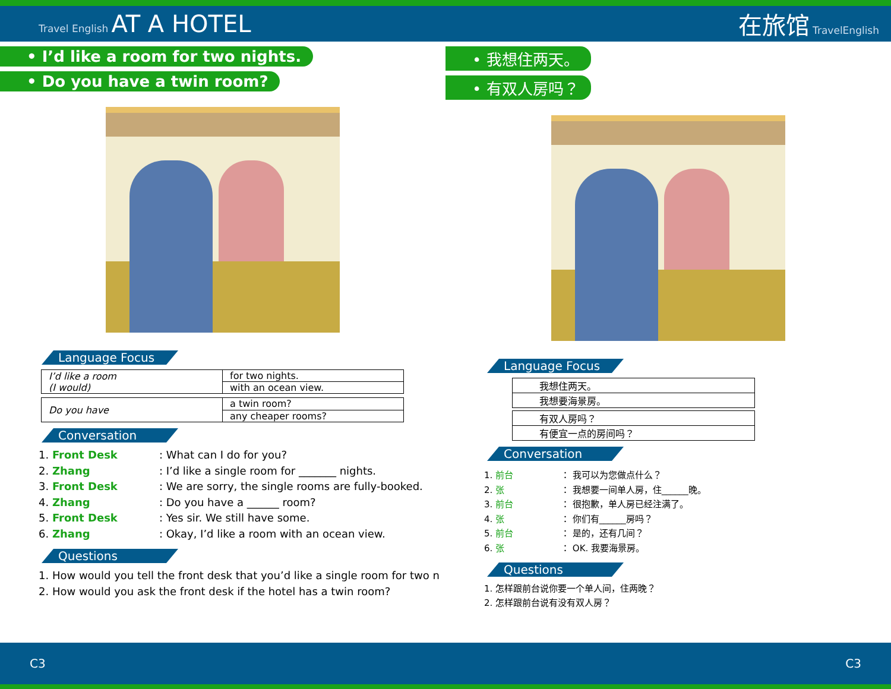Travel English AT A HOTEL 在旅馆 TravelEnglish
• I’d like a room for two nights.
• Do you have a twin room?
Language Focus
| I’d like a room (I would) | for two nights. |
| | with an ocean view. |
| Do you have | a twin room? |
| | any cheaper rooms? |
Conversation
1. Front Desk: What can I do for you?
2. Zhang: I’d like a single room for _______ nights.
3. Front Desk: We are sorry, the single rooms are fully-booked.
4. Zhang: Do you have a ______ room?
5. Front Desk: Yes sir. We still have some.
6. Zhang: Okay, I’d like a room with an ocean view.
Questions
1. How would you tell the front desk that you’d like a single room for two n
2. How would you ask the front desk if the hotel has a twin room?
• 我想住两天。
• 有双人房吗？
Language Focus
| 我想住两天。 |
| 我想要海景房。 |
| 有双人房吗？ |
| 有便宜一点的房间吗？ |
Conversation
1. 前台 ： 我可以为您做点什么？
2. 张 ： 我想要一间单人房，住______晚。
3. 前台 ： 很抱歉，单人房已经注满了。
4. 张 ： 你们有______房吗？
5. 前台 ： 是的，还有几间？
6. 张 ： OK. 我要海景房。
Questions
1. 怎样跟前台说你要一个单人间，住两晚？
2. 怎样跟前台说有没有双人房？
C3 C3